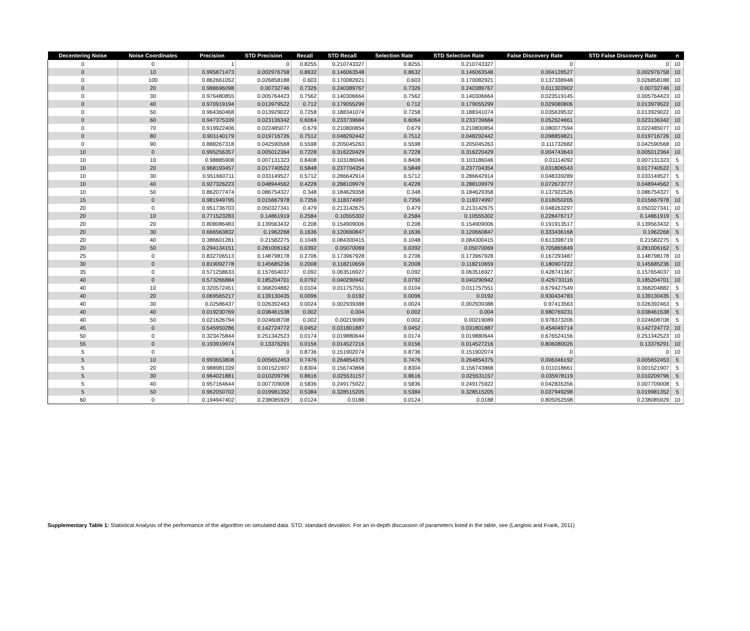| Decentering Noise | Noise Coordinates | Precision | STD Precision | Recall | STD Recall | Selection Rate | STD Selection Rate | False Discovery Rate | STD False Discovery Rate | n |
| --- | --- | --- | --- | --- | --- | --- | --- | --- | --- | --- |
| 0 | 0 | 1 | 0 | 0.8255 | 0.210743327 | 0.8255 | 0.210743327 | 0 | 0 | 10 |
| 0 | 10 | 0.995871473 | 0.002976758 | 0.8632 | 0.146063548 | 0.8632 | 0.146063548 | 0.004128527 | 0.002976758 | 10 |
| 0 | 100 | 0.862661052 | 0.026858188 | 0.603 | 0.170082921 | 0.603 | 0.170082921 | 0.137338948 | 0.026858188 | 10 |
| 0 | 20 | 0.988696098 | 0.00732746 | 0.7326 | 0.240389767 | 0.7326 | 0.240389767 | 0.011303902 | 0.00732746 | 10 |
| 0 | 30 | 0.976480855 | 0.005764423 | 0.7562 | 0.140306664 | 0.7562 | 0.140306664 | 0.023519145 | 0.005764423 | 10 |
| 0 | 40 | 0.970919194 | 0.013979522 | 0.712 | 0.179055299 | 0.712 | 0.179055299 | 0.029080806 | 0.013979522 | 10 |
| 0 | 50 | 0.964360468 | 0.013929022 | 0.7258 | 0.188341074 | 0.7258 | 0.188341074 | 0.035639532 | 0.013929022 | 10 |
| 0 | 60 | 0.947375339 | 0.023136342 | 0.6064 | 0.233739684 | 0.6064 | 0.233739684 | 0.052624661 | 0.023136342 | 10 |
| 0 | 70 | 0.919922406 | 0.022485077 | 0.679 | 0.210800854 | 0.679 | 0.210800854 | 0.080077594 | 0.022485077 | 10 |
| 0 | 80 | 0.901140179 | 0.019716726 | 0.7512 | 0.048292442 | 0.7512 | 0.048292442 | 0.098859821 | 0.019716726 | 10 |
| 0 | 90 | 0.888267318 | 0.042590568 | 0.5598 | 0.205045263 | 0.5598 | 0.205045263 | 0.111732682 | 0.042590568 | 10 |
| 10 | 0 | 0.995256357 | 0.005012364 | 0.7228 | 0.316220429 | 0.7228 | 0.316220429 | 0.004743643 | 0.005012364 | 10 |
| 10 | 10 | 0.98885908 | 0.007131323 | 0.8408 | 0.103186046 | 0.8408 | 0.103186046 | 0.01114092 | 0.007131323 | 5 |
| 10 | 20 | 0.968193457 | 0.017740522 | 0.5848 | 0.237704354 | 0.5848 | 0.237704354 | 0.031806543 | 0.017740522 | 5 |
| 10 | 30 | 0.951660711 | 0.033149527 | 0.5712 | 0.286642914 | 0.5712 | 0.286642914 | 0.048339289 | 0.033149527 | 5 |
| 10 | 40 | 0.927326223 | 0.048944562 | 0.4228 | 0.288109979 | 0.4228 | 0.288109979 | 0.072673777 | 0.048944562 | 5 |
| 10 | 50 | 0.862077474 | 0.086754327 | 0.348 | 0.184629358 | 0.348 | 0.184629358 | 0.137922526 | 0.086754327 | 5 |
| 15 | 0 | 0.981949795 | 0.015667978 | 0.7356 | 0.118374997 | 0.7356 | 0.118374997 | 0.018050205 | 0.015667978 | 10 |
| 20 | 0 | 0.951736703 | 0.050327341 | 0.479 | 0.213142675 | 0.479 | 0.213142675 | 0.048263297 | 0.050327341 | 10 |
| 20 | 10 | 0.771523283 | 0.14861919 | 0.2584 | 0.10555302 | 0.2584 | 0.10555302 | 0.228476717 | 0.14861919 | 5 |
| 20 | 20 | 0.808086483 | 0.139563432 | 0.208 | 0.154909006 | 0.208 | 0.154909006 | 0.191913517 | 0.139563432 | 5 |
| 20 | 30 | 0.666563832 | 0.1962268 | 0.1636 | 0.120660847 | 0.1636 | 0.120660847 | 0.333436168 | 0.1962268 | 5 |
| 20 | 40 | 0.386601281 | 0.21582275 | 0.1048 | 0.084300415 | 0.1048 | 0.084300415 | 0.613398719 | 0.21582275 | 5 |
| 20 | 50 | 0.294134151 | 0.281006162 | 0.0392 | 0.05070069 | 0.0392 | 0.05070069 | 0.705865849 | 0.281006162 | 5 |
| 25 | 0 | 0.832706513 | 0.148798178 | 0.2706 | 0.173967928 | 0.2706 | 0.173967928 | 0.167293487 | 0.148798178 | 10 |
| 30 | 0 | 0.819092778 | 0.145685236 | 0.2008 | 0.118210659 | 0.2008 | 0.118210659 | 0.180907222 | 0.145685236 | 10 |
| 35 | 0 | 0.571258633 | 0.157654037 | 0.092 | 0.063516927 | 0.092 | 0.063516927 | 0.428741367 | 0.157654037 | 10 |
| 40 | 0 | 0.573266884 | 0.185204701 | 0.0792 | 0.040290942 | 0.0792 | 0.040290942 | 0.426733116 | 0.185204701 | 10 |
| 40 | 10 | 0.320572451 | 0.368204882 | 0.0104 | 0.011757551 | 0.0104 | 0.011757551 | 0.679427549 | 0.368204882 | 5 |
| 40 | 20 | 0.069565217 | 0.139130435 | 0.0096 | 0.0192 | 0.0096 | 0.0192 | 0.930434783 | 0.139130435 | 5 |
| 40 | 30 | 0.02586437 | 0.026392463 | 0.0024 | 0.002939388 | 0.0024 | 0.002939388 | 0.97413563 | 0.026392463 | 5 |
| 40 | 40 | 0.019230769 | 0.038461538 | 0.002 | 0.004 | 0.002 | 0.004 | 0.980769231 | 0.038461538 | 5 |
| 40 | 50 | 0.021626794 | 0.024608708 | 0.002 | 0.00219089 | 0.002 | 0.00219089 | 0.978373206 | 0.024608708 | 5 |
| 45 | 0 | 0.545950286 | 0.142724772 | 0.0452 | 0.031801887 | 0.0452 | 0.031801887 | 0.454049714 | 0.142724772 | 10 |
| 50 | 0 | 0.323475844 | 0.251342523 | 0.0174 | 0.019880644 | 0.0174 | 0.019880644 | 0.676524156 | 0.251342523 | 10 |
| 55 | 0 | 0.193919974 | 0.13376291 | 0.0156 | 0.014527216 | 0.0156 | 0.014527216 | 0.806080026 | 0.13376291 | 10 |
| 5 | 0 | 1 | 0 | 0.8736 | 0.151902074 | 0.8736 | 0.151902074 | 0 | 0 | 10 |
| 5 | 10 | 0.993653808 | 0.005652453 | 0.7476 | 0.264854375 | 0.7476 | 0.264854375 | 0.006346192 | 0.005652453 | 5 |
| 5 | 20 | 0.988981339 | 0.001521907 | 0.8304 | 0.156743868 | 0.8304 | 0.156743868 | 0.011018661 | 0.001521907 | 5 |
| 5 | 30 | 0.964021881 | 0.010209796 | 0.8616 | 0.025531157 | 0.8616 | 0.025531157 | 0.035978119 | 0.010209796 | 5 |
| 5 | 40 | 0.957164644 | 0.007709008 | 0.5836 | 0.249175922 | 0.5836 | 0.249175922 | 0.042835356 | 0.007709008 | 5 |
| 5 | 50 | 0.962050702 | 0.019981352 | 0.5384 | 0.328515205 | 0.5384 | 0.328515205 | 0.037949298 | 0.019981352 | 5 |
| 60 | 0 | 0.194947402 | 0.238085929 | 0.0124 | 0.0188 | 0.0124 | 0.0188 | 0.805052598 | 0.238085929 | 10 |
Supplementary Table 1: Statistical Analysis of the performance of the algorithm on simulated data. STD: standard deviation. For an in-depth discussion of parameters listed in the table, see (Langlois and Frank, 2011)